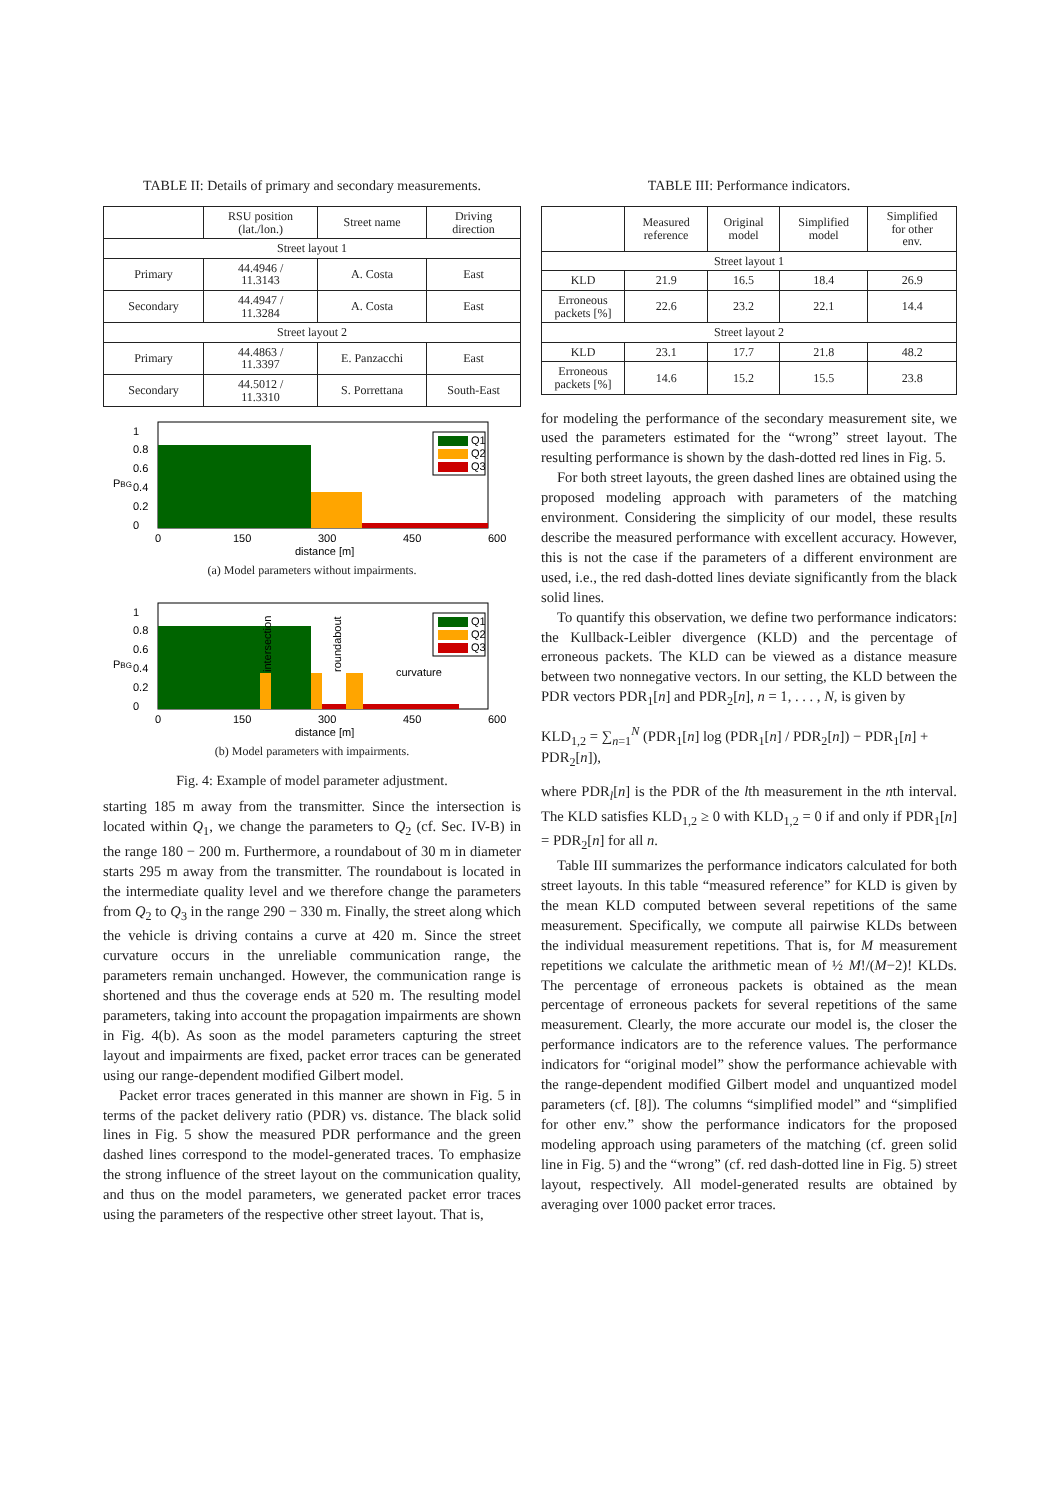TABLE II: Details of primary and secondary measurements.
| | RSU position (lat./lon.) | Street name | Driving direction |
| --- | --- | --- | --- |
| Street layout 1 | | | |
| Primary | 44.4946 / 11.3143 | A. Costa | East |
| Secondary | 44.4947 / 11.3284 | A. Costa | East |
| Street layout 2 | | | |
| Primary | 44.4863 / 11.3397 | E. Panzacchi | East |
| Secondary | 44.5012 / 11.3310 | S. Porrettana | South-East |
PBG
1
0.8
0.6
0.4
0.2
0
Q1
Q2
Q3
0
150
300
450
600
distance [m]
(a) Model parameters without impairments.
PBG
1
0.8
0.6
0.4
0.2
0
curvature
intersection
roundabout
Q1
Q2
Q3
0
150
300
450
600
distance [m]
(b) Model parameters with impairments.
Fig. 4: Example of model parameter adjustment.
starting 185 m away from the transmitter. Since the intersection is located within Q<sub>1</sub>, we change the parameters to Q<sub>2</sub> (cf. Sec. IV-B) in the range 180 − 200 m. Furthermore, a roundabout of 30 m in diameter starts 295 m away from the transmitter. The roundabout is located in the intermediate quality level and we therefore change the parameters from Q<sub>2</sub> to Q<sub>3</sub> in the range 290 − 330 m. Finally, the street along which the vehicle is driving contains a curve at 420 m. Since the street curvature occurs in the unreliable communication range, the parameters remain unchanged. However, the communication range is shortened and thus the coverage ends at 520 m. The resulting model parameters, taking into account the propagation impairments are shown in Fig. 4(b). As soon as the model parameters capturing the street layout and impairments are fixed, packet error traces can be generated using our range-dependent modified Gilbert model.
Packet error traces generated in this manner are shown in Fig. 5 in terms of the packet delivery ratio (PDR) vs. distance. The black solid lines in Fig. 5 show the measured PDR performance and the green dashed lines correspond to the model-generated traces. To emphasize the strong influence of the street layout on the communication quality, and thus on the model parameters, we generated packet error traces using the parameters of the respective other street layout. That is,
TABLE III: Performance indicators.
| | Measured reference | Original model | Simplified model | Simplified for other env. |
| --- | --- | --- | --- | --- |
| Street layout 1 | | | | |
| KLD | 21.9 | 16.5 | 18.4 | 26.9 |
| Erroneous packets [%] | 22.6 | 23.2 | 22.1 | 14.4 |
| Street layout 2 | | | | |
| KLD | 23.1 | 17.7 | 21.8 | 48.2 |
| Erroneous packets [%] | 14.6 | 15.2 | 15.5 | 23.8 |
for modeling the performance of the secondary measurement site, we used the parameters estimated for the “wrong” street layout. The resulting performance is shown by the dash-dotted red lines in Fig. 5.
For both street layouts, the green dashed lines are obtained using the proposed modeling approach with parameters of the matching environment. Considering the simplicity of our model, these results describe the measured performance with excellent accuracy. However, this is not the case if the parameters of a different environment are used, i.e., the red dash-dotted lines deviate significantly from the black solid lines.
To quantify this observation, we define two performance indicators: the Kullback-Leibler divergence (KLD) and the percentage of erroneous packets. The KLD can be viewed as a distance measure between two nonnegative vectors. In our setting, the KLD between the PDR vectors PDR<sub>1</sub>[n] and PDR<sub>2</sub>[n], n = 1, . . . , N, is given by
KLD<sub>1,2</sub> = ∑<sub>n=1</sub><sup>N</sup> (PDR<sub>1</sub>[n] log (PDR<sub>1</sub>[n] / PDR<sub>2</sub>[n]) − PDR<sub>1</sub>[n] + PDR<sub>2</sub>[n]),
where PDR<sub>l</sub>[n] is the PDR of the lth measurement in the nth interval. The KLD satisfies KLD<sub>1,2</sub> ≥ 0 with KLD<sub>1,2</sub> = 0 if and only if PDR<sub>1</sub>[n] = PDR<sub>2</sub>[n] for all n.
Table III summarizes the performance indicators calculated for both street layouts. In this table “measured reference” for KLD is given by the mean KLD computed between several repetitions of the same measurement. Specifically, we compute all pairwise KLDs between the individual measurement repetitions. That is, for M measurement repetitions we calculate the arithmetic mean of ½ M!/(M−2)! KLDs. The percentage of erroneous packets is obtained as the mean percentage of erroneous packets for several repetitions of the same measurement. Clearly, the more accurate our model is, the closer the performance indicators are to the reference values. The performance indicators for “original model” show the performance achievable with the range-dependent modified Gilbert model and unquantized model parameters (cf. [8]). The columns “simplified model” and “simplified for other env.” show the performance indicators for the proposed modeling approach using parameters of the matching (cf. green solid line in Fig. 5) and the “wrong” (cf. red dash-dotted line in Fig. 5) street layout, respectively. All model-generated results are obtained by averaging over 1000 packet error traces.